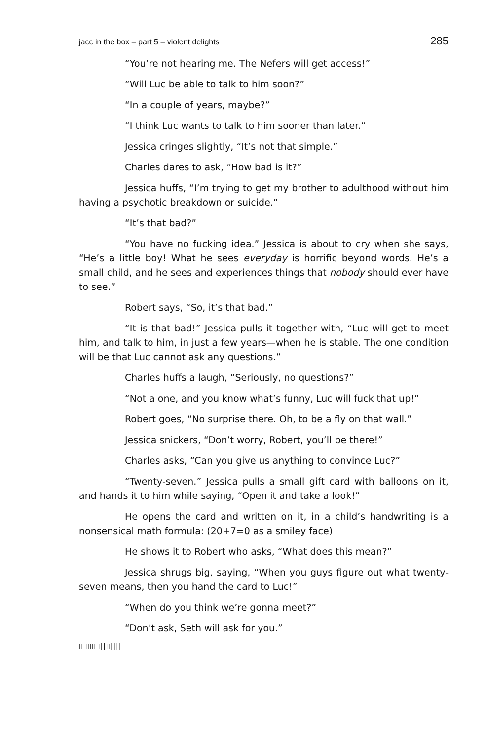jacc in the box – part 5 – violent delights 285
“You’re not hearing me. The Nefers will get access!”
“Will Luc be able to talk to him soon?”
“In a couple of years, maybe?”
“I think Luc wants to talk to him sooner than later.”
Jessica cringes slightly, “It’s not that simple.”
Charles dares to ask, “How bad is it?”
Jessica huffs, “I’m trying to get my brother to adulthood without him having a psychotic breakdown or suicide.”
“It’s that bad?”
“You have no fucking idea.” Jessica is about to cry when she says, “He’s a little boy! What he sees everyday is horrific beyond words. He’s a small child, and he sees and experiences things that nobody should ever have to see.”
Robert says, “So, it’s that bad.”
“It is that bad!” Jessica pulls it together with, “Luc will get to meet him, and talk to him, in just a few years—when he is stable. The one condition will be that Luc cannot ask any questions.”
Charles huffs a laugh, “Seriously, no questions?”
“Not a one, and you know what’s funny, Luc will fuck that up!”
Robert goes, “No surprise there. Oh, to be a fly on that wall.”
Jessica snickers, “Don’t worry, Robert, you’ll be there!”
Charles asks, “Can you give us anything to convince Luc?”
“Twenty-seven.” Jessica pulls a small gift card with balloons on it, and hands it to him while saying, “Open it and take a look!”
He opens the card and written on it, in a child’s handwriting is a nonsensical math formula: (20+7=0 as a smiley face)
He shows it to Robert who asks, “What does this mean?”
Jessica shrugs big, saying, “When you guys figure out what twenty-seven means, then you hand the card to Luc!”
“When do you think we’re gonna meet?”
“Don’t ask, Seth will ask for you.”
▯▯▯▯▯||▯||||